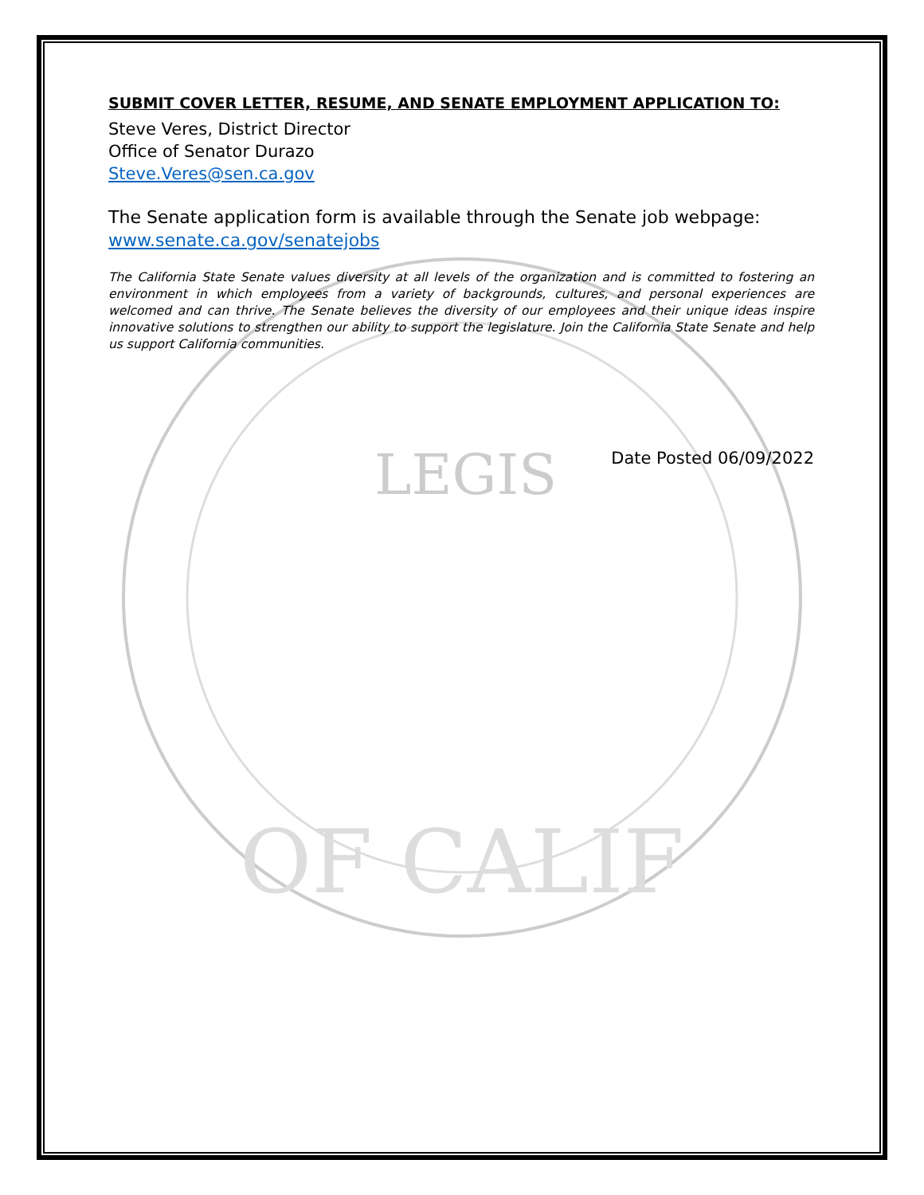OF CALIF
LEGIS
SUBMIT COVER LETTER, RESUME, AND SENATE EMPLOYMENT APPLICATION TO:
Steve Veres, District Director
Office of Senator Durazo
Steve.Veres@sen.ca.gov
The Senate application form is available through the Senate job webpage:
www.senate.ca.gov/senatejobs
The California State Senate values diversity at all levels of the organization and is committed to fostering an environment in which employees from a variety of backgrounds, cultures, and personal experiences are welcomed and can thrive. The Senate believes the diversity of our employees and their unique ideas inspire innovative solutions to strengthen our ability to support the legislature. Join the California State Senate and help us support California communities.
Date Posted 06/09/2022